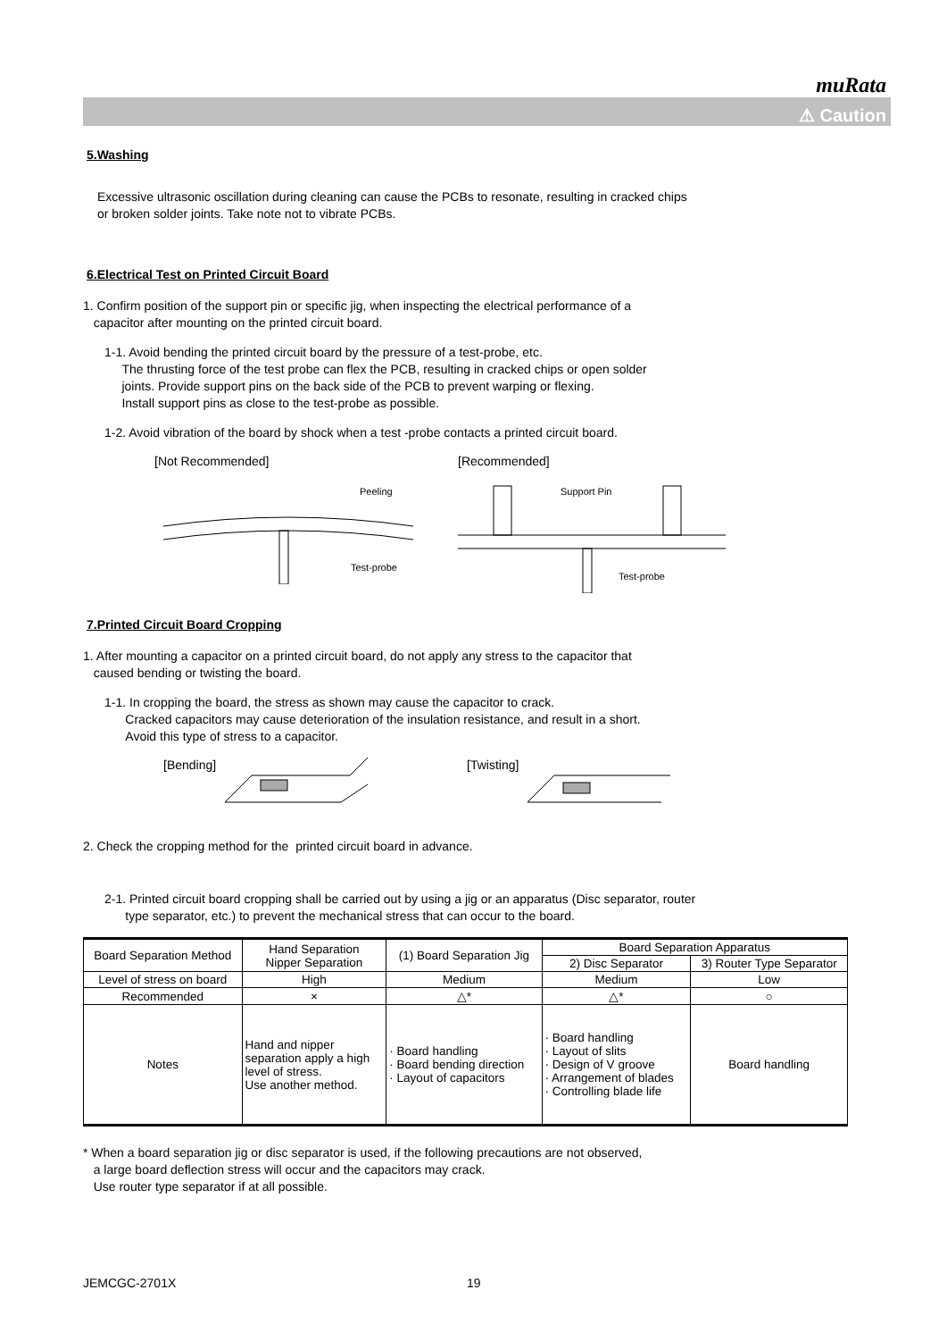muRata
⚠ Caution
5.Washing
Excessive ultrasonic oscillation during cleaning can cause the PCBs to resonate, resulting in cracked chips
or broken solder joints. Take note not to vibrate PCBs.
6.Electrical Test on Printed Circuit Board
1. Confirm position of the support pin or specific jig, when inspecting the electrical performance of a
capacitor after mounting on the printed circuit board.
1-1. Avoid bending the printed circuit board by the pressure of a test-probe, etc.
The thrusting force of the test probe can flex the PCB, resulting in cracked chips or open solder
joints. Provide support pins on the back side of the PCB to prevent warping or flexing.
Install support pins as close to the test-probe as possible.
1-2. Avoid vibration of the board by shock when a test -probe contacts a printed circuit board.
[Not Recommended]
Test-probe
Peeling
[Recommended]
Support Pin
Test-probe
7.Printed Circuit Board Cropping
1. After mounting a capacitor on a printed circuit board, do not apply any stress to the capacitor that
caused bending or twisting the board.
1-1. In cropping the board, the stress as shown may cause the capacitor to crack.
Cracked capacitors may cause deterioration of the insulation resistance, and result in a short.
Avoid this type of stress to a capacitor.
[Bending] [Twisting]
2. Check the cropping method for the printed circuit board in advance.
2-1. Printed circuit board cropping shall be carried out by using a jig or an apparatus (Disc separator, router
type separator, etc.) to prevent the mechanical stress that can occur to the board.
| Board Separation Method | Hand Separation Nipper Separation | (1) Board Separation Jig | Board Separation Apparatus | |
| | | | 2) Disc Separator | 3) Router Type Separator |
| Level of stress on board | High | Medium | Medium | Low |
| Recommended | × | △* | △* | ○ |
| Notes | Hand and nipper separation apply a high level of stress. Use another method. | · Board handling · Board bending direction · Layout of capacitors | · Board handling · Layout of slits · Design of V groove · Arrangement of blades · Controlling blade life | Board handling |
* When a board separation jig or disc separator is used, if the following precautions are not observed,
a large board deflection stress will occur and the capacitors may crack.
Use router type separator if at all possible.
JEMCGC-2701X 19